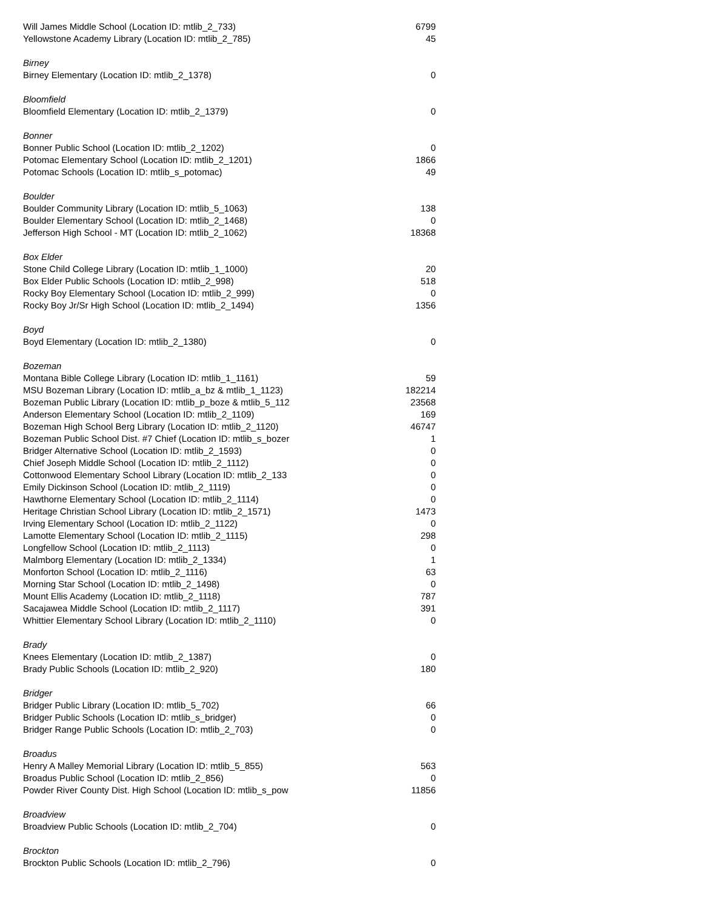| Will James Middle School (Location ID: mtlib_2_733) | 6799 |
| Yellowstone Academy Library (Location ID: mtlib_2_785) | 45 |
| Birney | |
| Birney Elementary (Location ID: mtlib_2_1378) | 0 |
| Bloomfield | |
| Bloomfield Elementary (Location ID: mtlib_2_1379) | 0 |
| Bonner | |
| Bonner Public School (Location ID: mtlib_2_1202) | 0 |
| Potomac Elementary School (Location ID: mtlib_2_1201) | 1866 |
| Potomac Schools (Location ID: mtlib_s_potomac) | 49 |
| Boulder | |
| Boulder Community Library (Location ID: mtlib_5_1063) | 138 |
| Boulder Elementary School (Location ID: mtlib_2_1468) | 0 |
| Jefferson High School - MT (Location ID: mtlib_2_1062) | 18368 |
| Box Elder | |
| Stone Child College Library (Location ID: mtlib_1_1000) | 20 |
| Box Elder Public Schools (Location ID: mtlib_2_998) | 518 |
| Rocky Boy Elementary School (Location ID: mtlib_2_999) | 0 |
| Rocky Boy Jr/Sr High School (Location ID: mtlib_2_1494) | 1356 |
| Boyd | |
| Boyd Elementary (Location ID: mtlib_2_1380) | 0 |
| Bozeman | |
| Montana Bible College Library (Location ID: mtlib_1_1161) | 59 |
| MSU Bozeman Library (Location ID: mtlib_a_bz & mtlib_1_1123) | 182214 |
| Bozeman Public Library (Location ID: mtlib_p_boze & mtlib_5_112 | 23568 |
| Anderson Elementary School (Location ID: mtlib_2_1109) | 169 |
| Bozeman High School Berg Library (Location ID: mtlib_2_1120) | 46747 |
| Bozeman Public School Dist. #7 Chief (Location ID: mtlib_s_bozer | 1 |
| Bridger Alternative School (Location ID: mtlib_2_1593) | 0 |
| Chief Joseph Middle School (Location ID: mtlib_2_1112) | 0 |
| Cottonwood Elementary School Library (Location ID: mtlib_2_133 | 0 |
| Emily Dickinson School (Location ID: mtlib_2_1119) | 0 |
| Hawthorne Elementary School (Location ID: mtlib_2_1114) | 0 |
| Heritage Christian School Library (Location ID: mtlib_2_1571) | 1473 |
| Irving Elementary School (Location ID: mtlib_2_1122) | 0 |
| Lamotte Elementary School (Location ID: mtlib_2_1115) | 298 |
| Longfellow School (Location ID: mtlib_2_1113) | 0 |
| Malmborg Elementary (Location ID: mtlib_2_1334) | 1 |
| Monforton School (Location ID: mtlib_2_1116) | 63 |
| Morning Star School (Location ID: mtlib_2_1498) | 0 |
| Mount Ellis Academy (Location ID: mtlib_2_1118) | 787 |
| Sacajawea Middle School (Location ID: mtlib_2_1117) | 391 |
| Whittier Elementary School Library (Location ID: mtlib_2_1110) | 0 |
| Brady | |
| Knees Elementary (Location ID: mtlib_2_1387) | 0 |
| Brady Public Schools (Location ID: mtlib_2_920) | 180 |
| Bridger | |
| Bridger Public Library (Location ID: mtlib_5_702) | 66 |
| Bridger Public Schools (Location ID: mtlib_s_bridger) | 0 |
| Bridger Range Public Schools (Location ID: mtlib_2_703) | 0 |
| Broadus | |
| Henry A Malley Memorial Library (Location ID: mtlib_5_855) | 563 |
| Broadus Public School (Location ID: mtlib_2_856) | 0 |
| Powder River County Dist. High School (Location ID: mtlib_s_pow | 11856 |
| Broadview | |
| Broadview Public Schools (Location ID: mtlib_2_704) | 0 |
| Brockton | |
| Brockton Public Schools (Location ID: mtlib_2_796) | 0 |